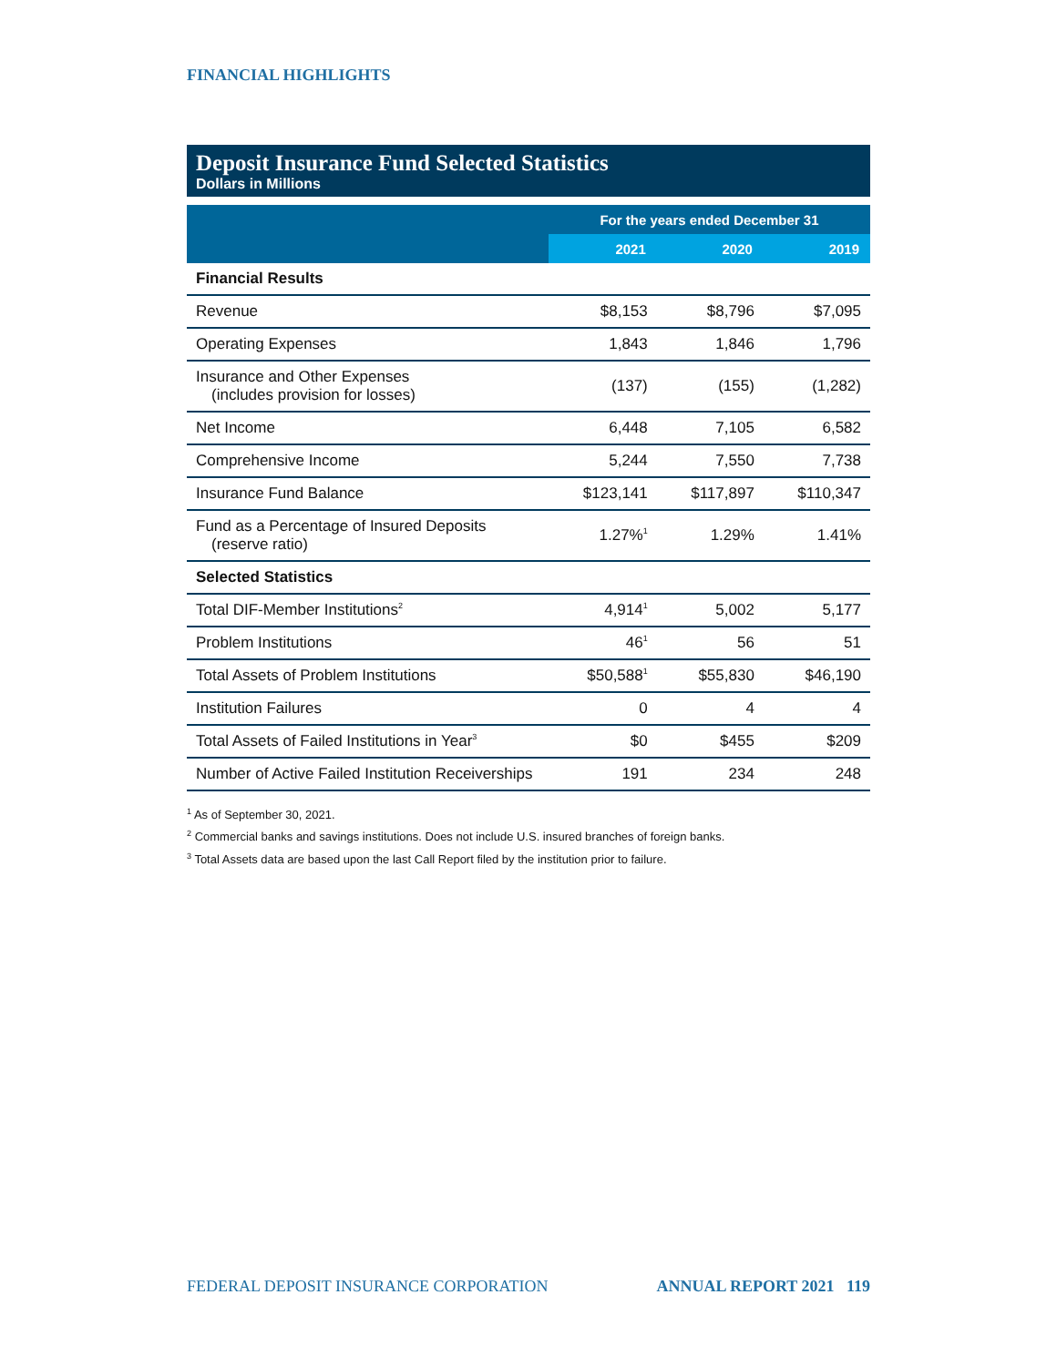FINANCIAL HIGHLIGHTS
Deposit Insurance Fund Selected Statistics
Dollars in Millions
| | For the years ended December 31 | | |
| --- | --- | --- | --- |
| | 2021 | 2020 | 2019 |
| Financial Results | | | |
| Revenue | $8,153 | $8,796 | $7,095 |
| Operating Expenses | 1,843 | 1,846 | 1,796 |
| Insurance and Other Expenses (includes provision for losses) | (137) | (155) | (1,282) |
| Net Income | 6,448 | 7,105 | 6,582 |
| Comprehensive Income | 5,244 | 7,550 | 7,738 |
| Insurance Fund Balance | $123,141 | $117,897 | $110,347 |
| Fund as a Percentage of Insured Deposits (reserve ratio) | 1.27%<sup>1</sup> | 1.29% | 1.41% |
| Selected Statistics | | | |
| Total DIF-Member Institutions<sup>2</sup> | 4,914<sup>1</sup> | 5,002 | 5,177 |
| Problem Institutions | 46<sup>1</sup> | 56 | 51 |
| Total Assets of Problem Institutions | $50,588<sup>1</sup> | $55,830 | $46,190 |
| Institution Failures | 0 | 4 | 4 |
| Total Assets of Failed Institutions in Year<sup>3</sup> | $0 | $455 | $209 |
| Number of Active Failed Institution Receiverships | 191 | 234 | 248 |
<sup>1</sup> As of September 30, 2021.
<sup>2</sup> Commercial banks and savings institutions. Does not include U.S. insured branches of foreign banks.
<sup>3</sup> Total Assets data are based upon the last Call Report filed by the institution prior to failure.
FEDERAL DEPOSIT INSURANCE CORPORATION ANNUAL REPORT 2021 119